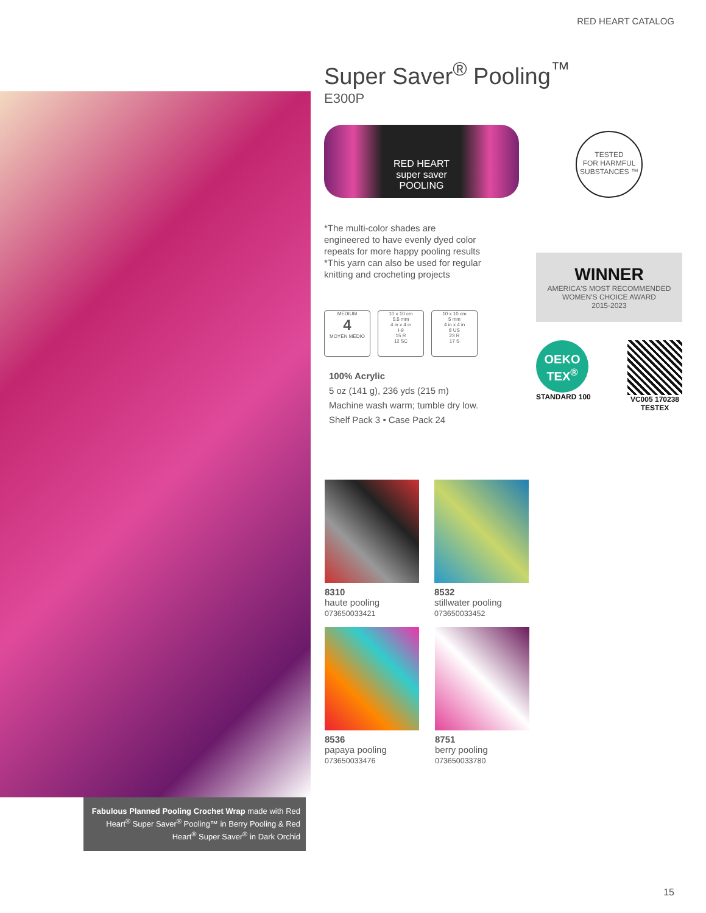RED HEART CATALOG
Fabulous Planned Pooling Crochet Wrap made with Red Heart<sup>®</sup> Super Saver<sup>®</sup> Pooling™ in Berry Pooling & Red Heart<sup>®</sup> Super Saver<sup>®</sup> in Dark Orchid
Super Saver<sup>®</sup> Pooling<sup>™</sup>
E300P
RED HEART
super saver
POOLING
*The multi-color shades are engineered to have evenly dyed color repeats for more happy pooling results
*This yarn can also be used for regular knitting and crocheting projects
MEDIUM
4
MOYEN MEDIO
10 x 10 cm
5.5 mm
4 in x 4 in
I-9
15 R
12 SC
10 x 10 cm
5 mm
4 in x 4 in
8 US
23 R
17 S
100% Acrylic
5 oz (141 g), 236 yds (215 m)
Machine wash warm; tumble dry low.
Shelf Pack 3 • Case Pack 24
TESTED
FOR HARMFUL SUBSTANCES ™
WINNER
AMERICA'S MOST RECOMMENDED
WOMEN'S CHOICE AWARD
2015-2023
OEKO TEX<sup>®</sup>
STANDARD 100
VC005 170238
TESTEX
8310
haute pooling
073650033421
8532
stillwater pooling
073650033452
8536
papaya pooling
073650033476
8751
berry pooling
073650033780
15